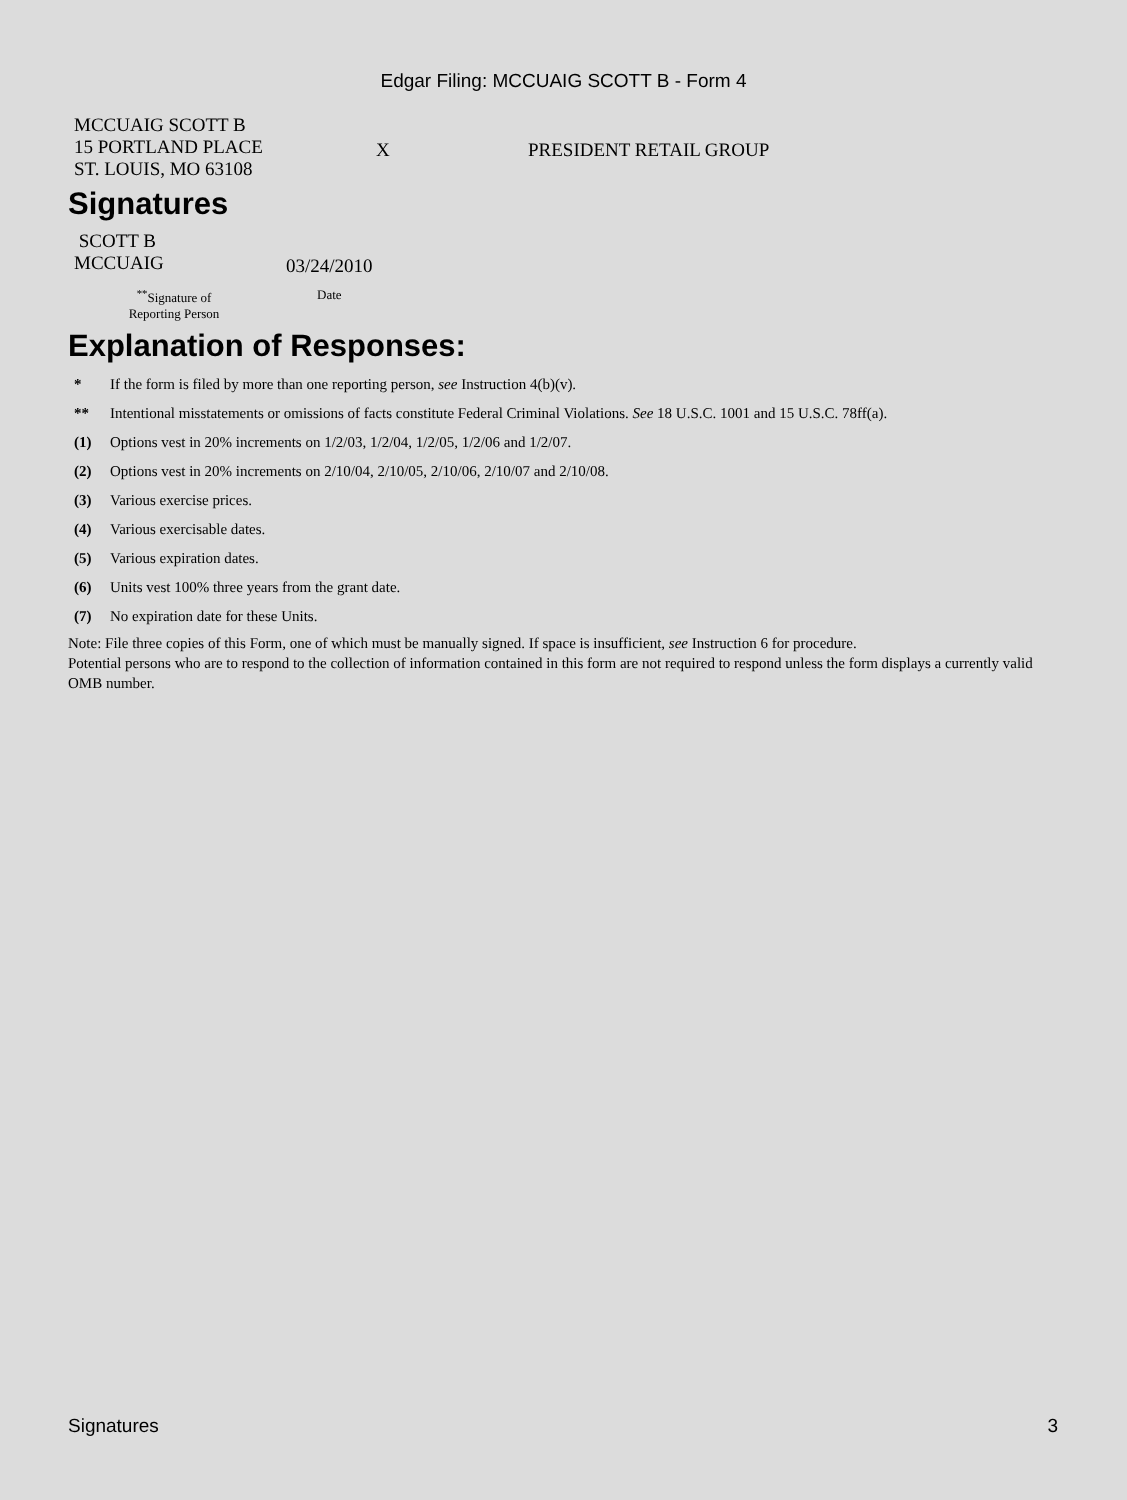Edgar Filing: MCCUAIG SCOTT B - Form 4
| MCCUAIG SCOTT B 15 PORTLAND PLACE ST. LOUIS, MO 63108 | X | PRESIDENT RETAIL GROUP |
Signatures
| SCOTT B MCCUAIG | 03/24/2010 |
| <sup>**</sup> Signature of Reporting Person | Date |
Explanation of Responses:
| * | If the form is filed by more than one reporting person, see Instruction 4(b)(v). |
| ** | Intentional misstatements or omissions of facts constitute Federal Criminal Violations. See 18 U.S.C. 1001 and 15 U.S.C. 78ff(a). |
| (1) | Options vest in 20% increments on 1/2/03, 1/2/04, 1/2/05, 1/2/06 and 1/2/07. |
| (2) | Options vest in 20% increments on 2/10/04, 2/10/05, 2/10/06, 2/10/07 and 2/10/08. |
| (3) | Various exercise prices. |
| (4) | Various exercisable dates. |
| (5) | Various expiration dates. |
| (6) | Units vest 100% three years from the grant date. |
| (7) | No expiration date for these Units. |
Note: File three copies of this Form, one of which must be manually signed. If space is insufficient, see Instruction 6 for procedure.
Potential persons who are to respond to the collection of information contained in this form are not required to respond unless the form displays a currently valid OMB number.
Signatures 3